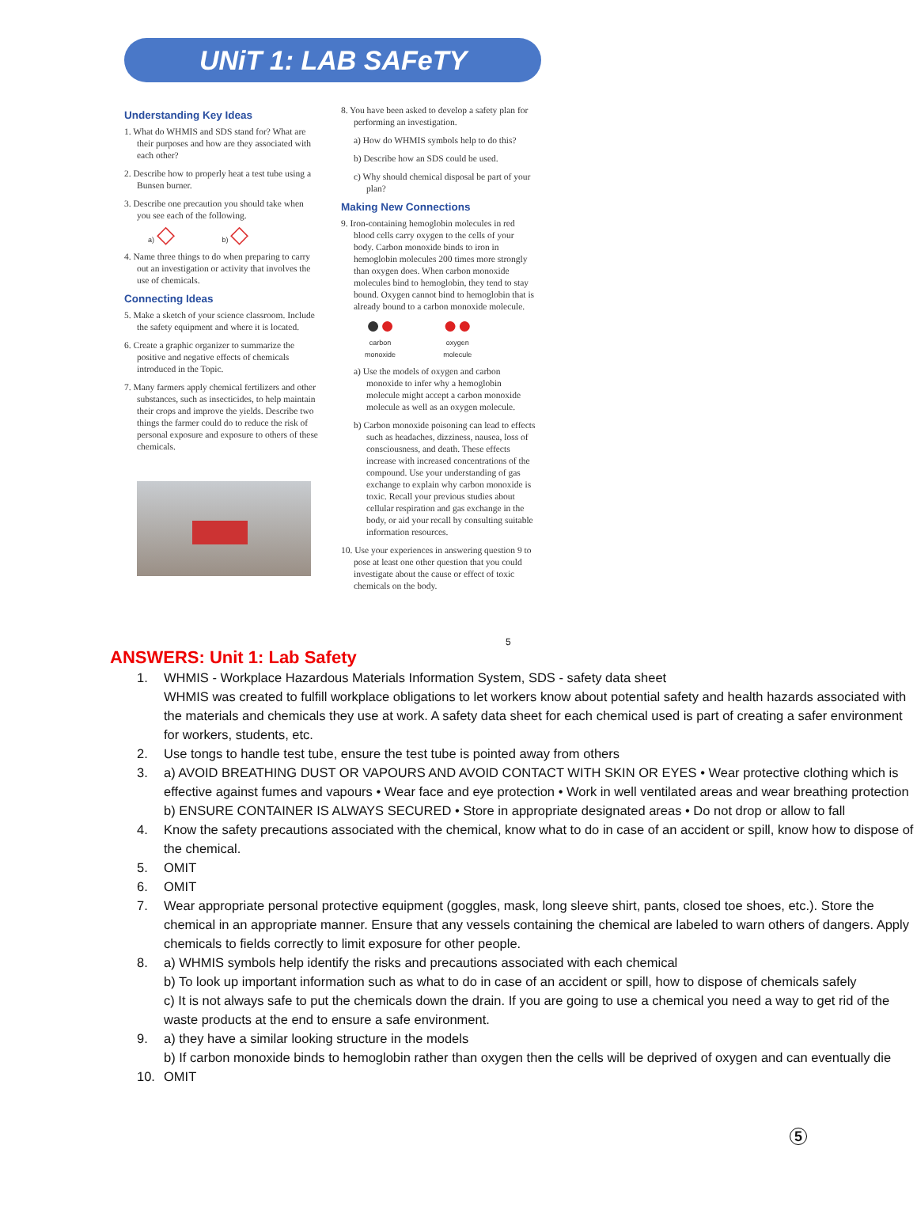UNiT 1: LAB SAFeTY
Understanding Key Ideas
1. What do WHMIS and SDS stand for? What are their purposes and how are they associated with each other?
2. Describe how to properly heat a test tube using a Bunsen burner.
3. Describe one precaution you should take when you see each of the following.
a) ◇ b) ◇
4. Name three things to do when preparing to carry out an investigation or activity that involves the use of chemicals.
Connecting Ideas
5. Make a sketch of your science classroom. Include the safety equipment and where it is located.
6. Create a graphic organizer to summarize the positive and negative effects of chemicals introduced in the Topic.
7. Many farmers apply chemical fertilizers and other substances, such as insecticides, to help maintain their crops and improve the yields. Describe two things the farmer could do to reduce the risk of personal exposure and exposure to others of these chemicals.
8. You have been asked to develop a safety plan for performing an investigation.
a) How do WHMIS symbols help to do this?
b) Describe how an SDS could be used.
c) Why should chemical disposal be part of your plan?
Making New Connections
9. Iron-containing hemoglobin molecules in red blood cells carry oxygen to the cells of your body. Carbon monoxide binds to iron in hemoglobin molecules 200 times more strongly than oxygen does. When carbon monoxide molecules bind to hemoglobin, they tend to stay bound. Oxygen cannot bind to hemoglobin that is already bound to a carbon monoxide molecule.
●●
carbon
monoxide
●●
oxygen
molecule
a) Use the models of oxygen and carbon monoxide to infer why a hemoglobin molecule might accept a carbon monoxide molecule as well as an oxygen molecule.
b) Carbon monoxide poisoning can lead to effects such as headaches, dizziness, nausea, loss of consciousness, and death. These effects increase with increased concentrations of the compound. Use your understanding of gas exchange to explain why carbon monoxide is toxic. Recall your previous studies about cellular respiration and gas exchange in the body, or aid your recall by consulting suitable information resources.
10. Use your experiences in answering question 9 to pose at least one other question that you could investigate about the cause or effect of toxic chemicals on the body.
5
ANSWERS: Unit 1: Lab Safety
1. WHMIS - Workplace Hazardous Materials Information System, SDS - safety data sheet
WHMIS was created to fulfill workplace obligations to let workers know about potential safety and health hazards associated with the materials and chemicals they use at work. A safety data sheet for each chemical used is part of creating a safer environment for workers, students, etc.
2. Use tongs to handle test tube, ensure the test tube is pointed away from others
3. a) AVOID BREATHING DUST OR VAPOURS AND AVOID CONTACT WITH SKIN OR EYES • Wear protective clothing which is effective against fumes and vapours • Wear face and eye protection • Work in well ventilated areas and wear breathing protection
b) ENSURE CONTAINER IS ALWAYS SECURED • Store in appropriate designated areas • Do not drop or allow to fall
4. Know the safety precautions associated with the chemical, know what to do in case of an accident or spill, know how to dispose of the chemical.
5. OMIT
6. OMIT
7. Wear appropriate personal protective equipment (goggles, mask, long sleeve shirt, pants, closed toe shoes, etc.). Store the chemical in an appropriate manner. Ensure that any vessels containing the chemical are labeled to warn others of dangers. Apply chemicals to fields correctly to limit exposure for other people.
8. a) WHMIS symbols help identify the risks and precautions associated with each chemical
b) To look up important information such as what to do in case of an accident or spill, how to dispose of chemicals safely
c) It is not always safe to put the chemicals down the drain. If you are going to use a chemical you need a way to get rid of the waste products at the end to ensure a safe environment.
9. a) they have a similar looking structure in the models
b) If carbon monoxide binds to hemoglobin rather than oxygen then the cells will be deprived of oxygen and can eventually die
10. OMIT
5